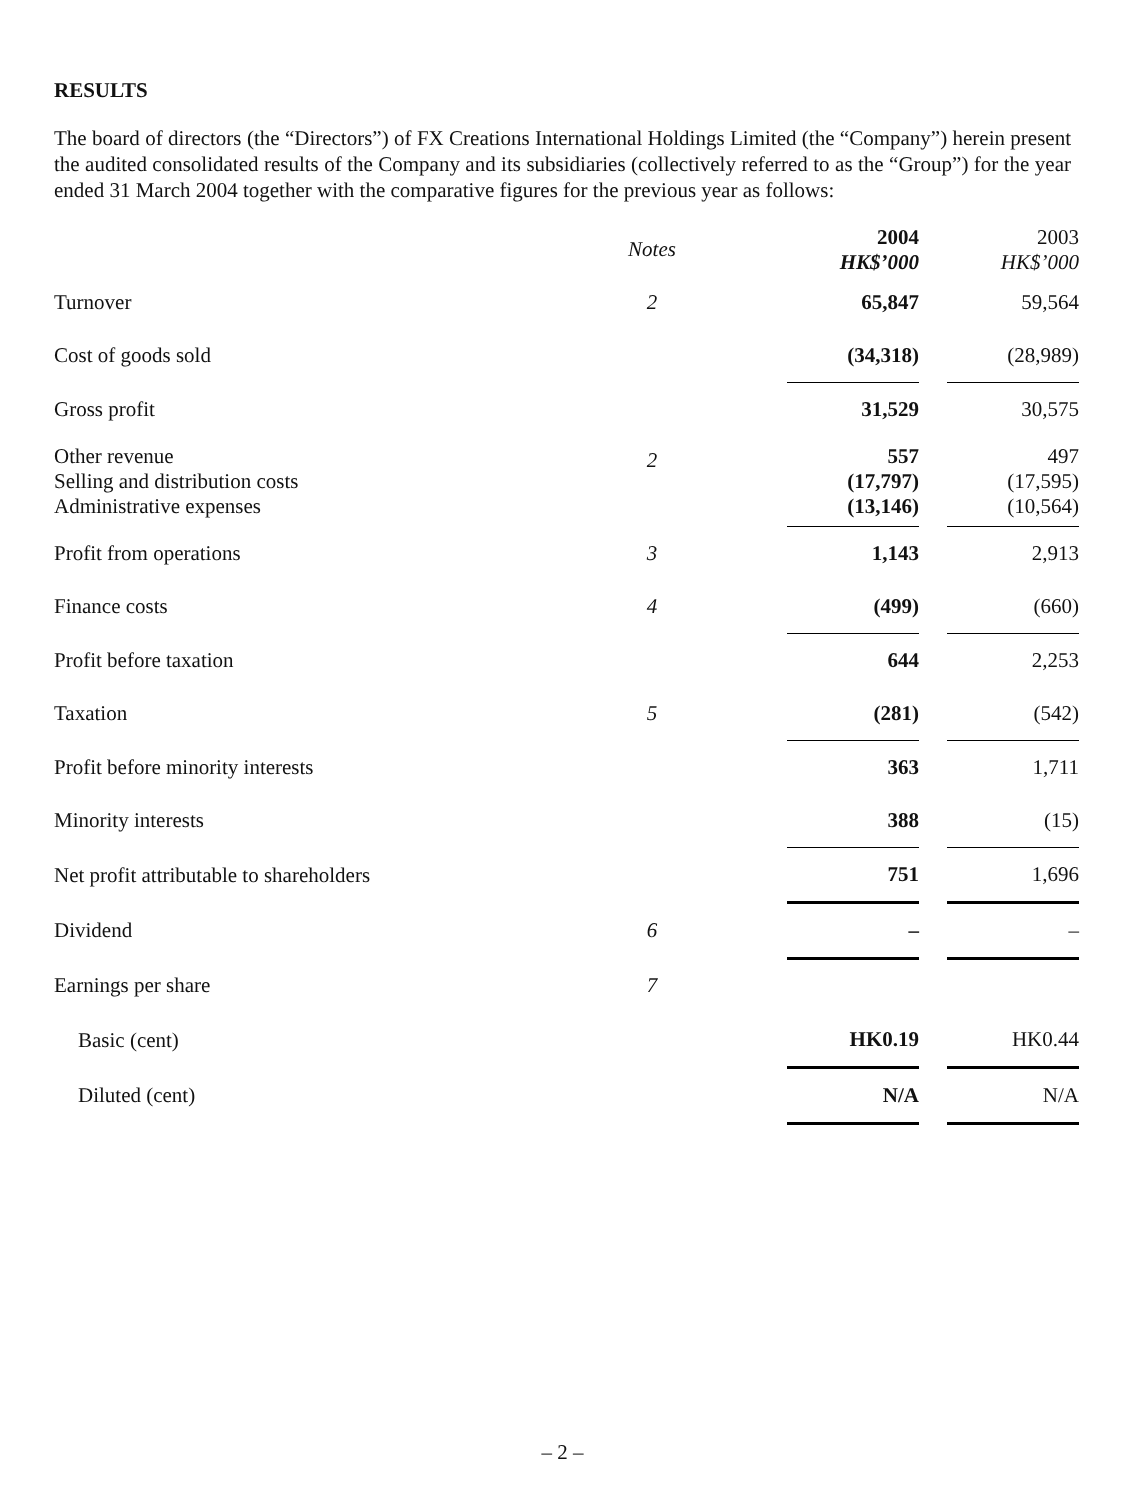RESULTS
The board of directors (the “Directors”) of FX Creations International Holdings Limited (the “Company”) herein present the audited consolidated results of the Company and its subsidiaries (collectively referred to as the “Group”) for the year ended 31 March 2004 together with the comparative figures for the previous year as follows:
| | Notes | | 2004 HK$’000 | | 2003 HK$’000 |
| --- | --- | --- | --- | --- | --- |
| Turnover | 2 | | 65,847 | | 59,564 |
| Cost of goods sold | | | (34,318) | | (28,989) |
| Gross profit | | | 31,529 | | 30,575 |
| Other revenue Selling and distribution costs Administrative expenses | 2 | | 557 (17,797) (13,146) | | 497 (17,595) (10,564) |
| Profit from operations | 3 | | 1,143 | | 2,913 |
| Finance costs | 4 | | (499) | | (660) |
| Profit before taxation | | | 644 | | 2,253 |
| Taxation | 5 | | (281) | | (542) |
| Profit before minority interests | | | 363 | | 1,711 |
| Minority interests | | | 388 | | (15) |
| Net profit attributable to shareholders | | | 751 | | 1,696 |
| Dividend | 6 | | – | | – |
| Earnings per share | 7 | | | | |
| Basic (cent) | | | HK0.19 | | HK0.44 |
| Diluted (cent) | | | N/A | | N/A |
– 2 –